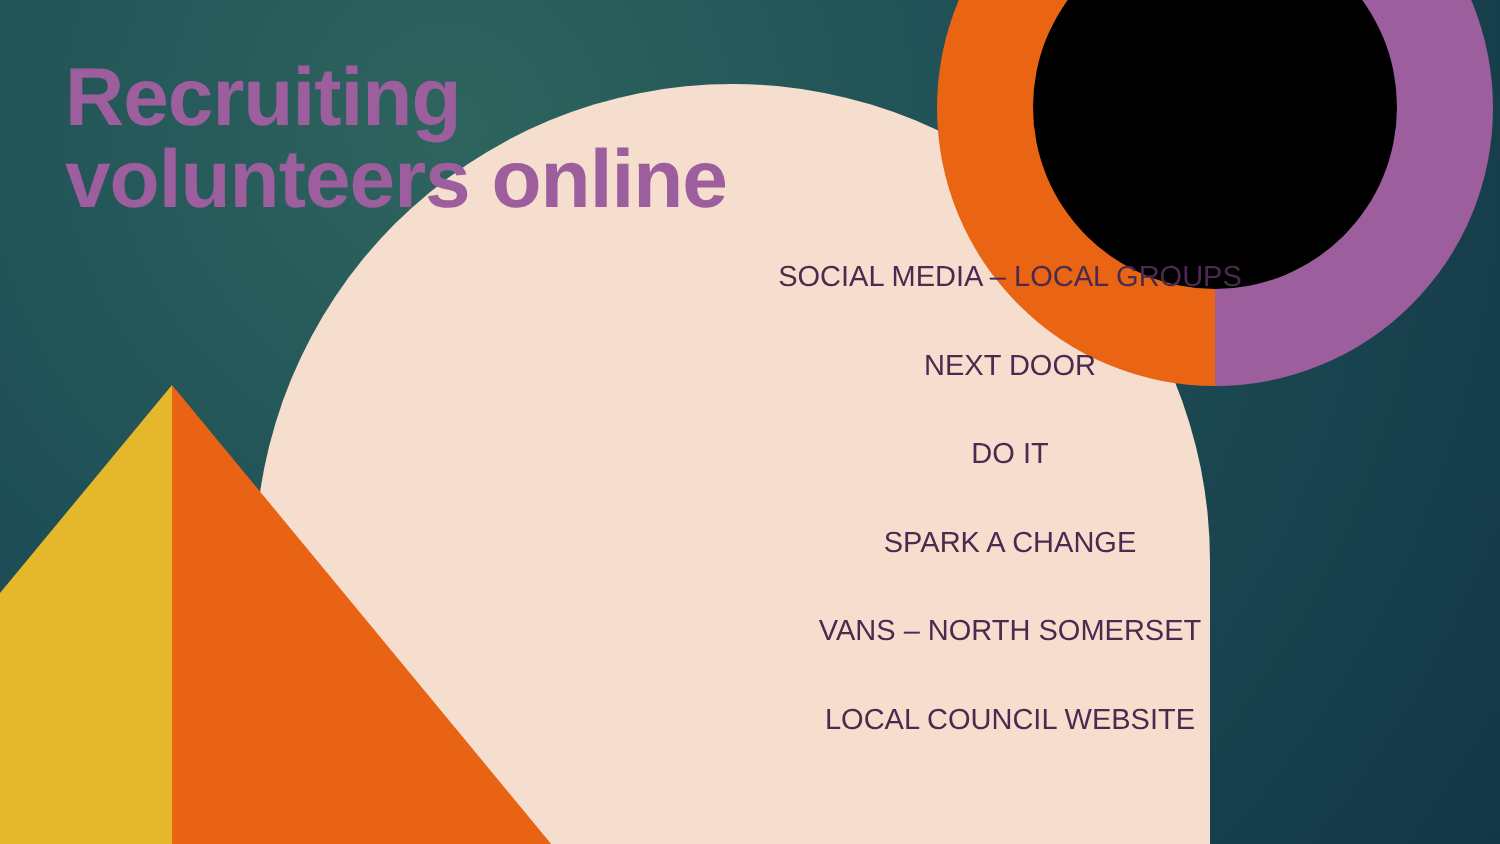Recruiting
volunteers online
SOCIAL MEDIA – LOCAL GROUPS
NEXT DOOR
DO IT
SPARK A CHANGE
VANS – NORTH SOMERSET
LOCAL COUNCIL WEBSITE